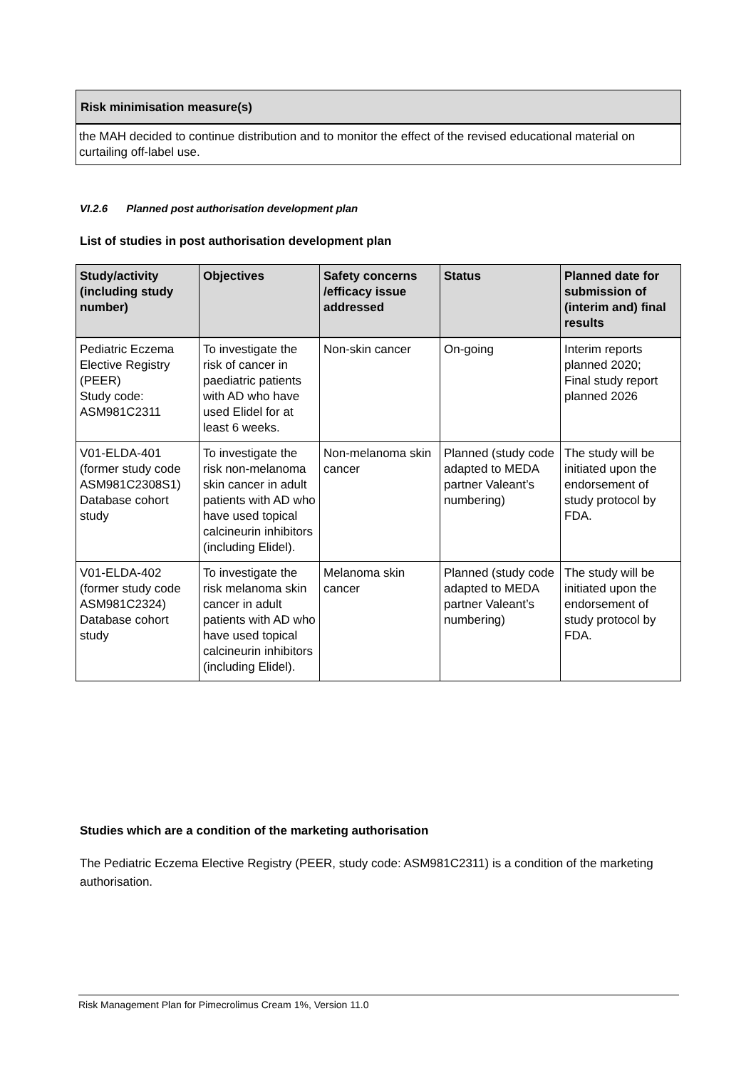Risk minimisation measure(s)
the MAH decided to continue distribution and to monitor the effect of the revised educational material on curtailing off-label use.
VI.2.6 Planned post authorisation development plan
List of studies in post authorisation development plan
| Study/activity (including study number) | Objectives | Safety concerns /efficacy issue addressed | Status | Planned date for submission of (interim and) final results |
| --- | --- | --- | --- | --- |
| Pediatric Eczema Elective Registry (PEER) Study code: ASM981C2311 | To investigate the risk of cancer in paediatric patients with AD who have used Elidel for at least 6 weeks. | Non-skin cancer | On-going | Interim reports planned 2020; Final study report planned 2026 |
| V01-ELDA-401 (former study code ASM981C2308S1) Database cohort study | To investigate the risk non-melanoma skin cancer in adult patients with AD who have used topical calcineurin inhibitors (including Elidel). | Non-melanoma skin cancer | Planned (study code adapted to MEDA partner Valeant’s numbering) | The study will be initiated upon the endorsement of study protocol by FDA. |
| V01-ELDA-402 (former study code ASM981C2324) Database cohort study | To investigate the risk melanoma skin cancer in adult patients with AD who have used topical calcineurin inhibitors (including Elidel). | Melanoma skin cancer | Planned (study code adapted to MEDA partner Valeant’s numbering) | The study will be initiated upon the endorsement of study protocol by FDA. |
Studies which are a condition of the marketing authorisation
The Pediatric Eczema Elective Registry (PEER, study code: ASM981C2311) is a condition of the marketing authorisation.
Risk Management Plan for Pimecrolimus Cream 1%, Version 11.0